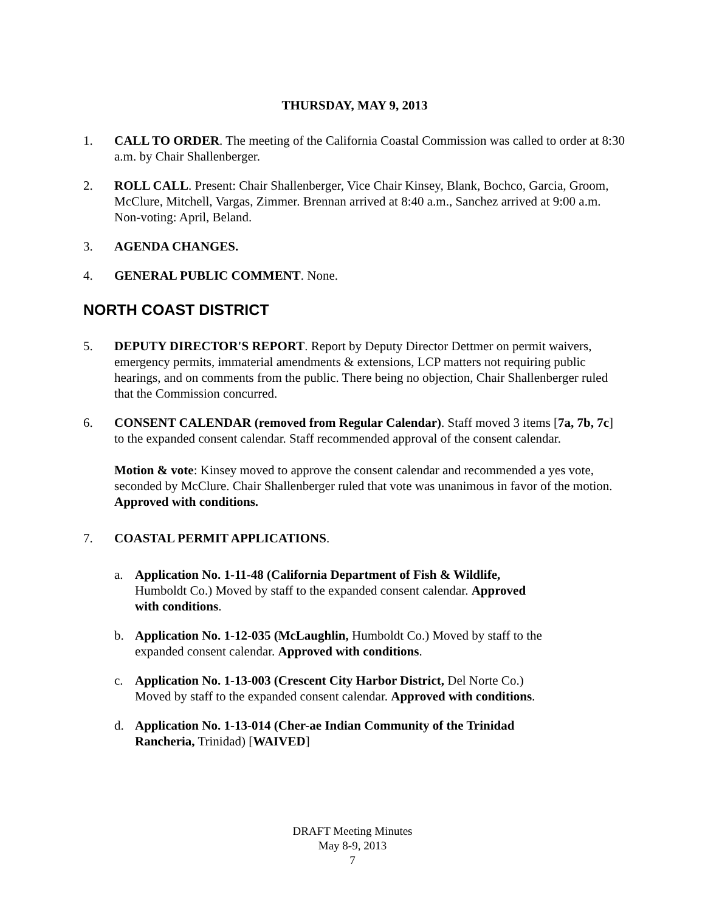THURSDAY, MAY 9, 2013
1. CALL TO ORDER. The meeting of the California Coastal Commission was called to order at 8:30 a.m. by Chair Shallenberger.
2. ROLL CALL. Present: Chair Shallenberger, Vice Chair Kinsey, Blank, Bochco, Garcia, Groom, McClure, Mitchell, Vargas, Zimmer. Brennan arrived at 8:40 a.m., Sanchez arrived at 9:00 a.m. Non-voting: April, Beland.
3. AGENDA CHANGES.
4. GENERAL PUBLIC COMMENT. None.
NORTH COAST DISTRICT
5. DEPUTY DIRECTOR'S REPORT. Report by Deputy Director Dettmer on permit waivers, emergency permits, immaterial amendments & extensions, LCP matters not requiring public hearings, and on comments from the public. There being no objection, Chair Shallenberger ruled that the Commission concurred.
6. CONSENT CALENDAR (removed from Regular Calendar). Staff moved 3 items [7a, 7b, 7c] to the expanded consent calendar. Staff recommended approval of the consent calendar.
Motion & vote: Kinsey moved to approve the consent calendar and recommended a yes vote, seconded by McClure. Chair Shallenberger ruled that vote was unanimous in favor of the motion. Approved with conditions.
7. COASTAL PERMIT APPLICATIONS.
a. Application No. 1-11-48 (California Department of Fish & Wildlife, Humboldt Co.) Moved by staff to the expanded consent calendar. Approved with conditions.
b. Application No. 1-12-035 (McLaughlin, Humboldt Co.) Moved by staff to the expanded consent calendar. Approved with conditions.
c. Application No. 1-13-003 (Crescent City Harbor District, Del Norte Co.) Moved by staff to the expanded consent calendar. Approved with conditions.
d. Application No. 1-13-014 (Cher-ae Indian Community of the Trinidad Rancheria, Trinidad) [WAIVED]
DRAFT Meeting Minutes
May 8-9, 2013
7